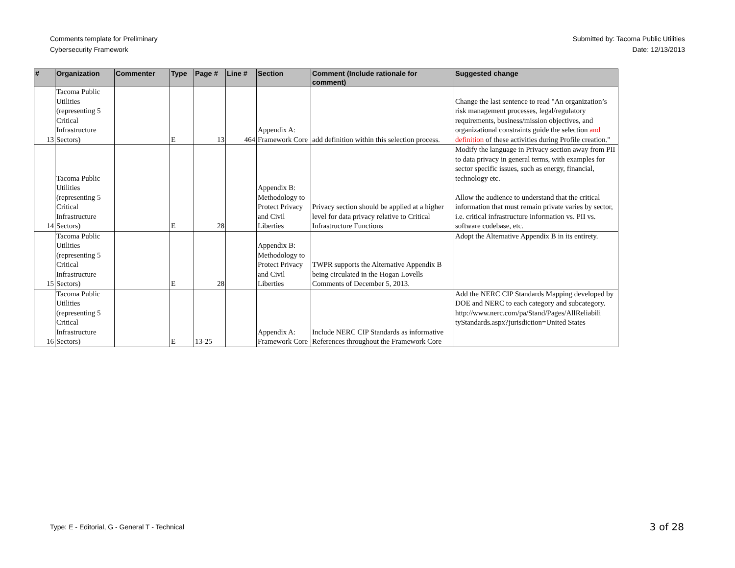Comments template for Preliminary
Cybersecurity Framework
Submitted by: Tacoma Public Utilities
Date: 12/13/2013
| # | Organization | Commenter | Type | Page # | Line # | Section | Comment (Include rationale for comment) | Suggested change |
| --- | --- | --- | --- | --- | --- | --- | --- | --- |
| 13 | Tacoma Public Utilities (representing 5 Critical Infrastructure Sectors) | | E | 13 | 464 | Appendix A: Framework Core | add definition within this selection process. | Change the last sentence to read "An organization’s risk management processes, legal/regulatory requirements, business/mission objectives, and organizational constraints guide the selection and definition of these activities during Profile creation." |
| 14 | Tacoma Public Utilities (representing 5 Critical Infrastructure Sectors) | | E | 28 | | Appendix B: Methodology to Protect Privacy and Civil Liberties | Privacy section should be applied at a higher level for data privacy relative to Critical Infrastructure Functions | Modify the language in Privacy section away from PII to data privacy in general terms, with examples for sector specific issues, such as energy, financial, technology etc. Allow the audience to understand that the critical information that must remain private varies by sector, i.e. critical infrastructure information vs. PII vs. software codebase, etc. |
| 15 | Tacoma Public Utilities (representing 5 Critical Infrastructure Sectors) | | E | 28 | | Appendix B: Methodology to Protect Privacy and Civil Liberties | TWPR supports the Alternative Appendix B being circulated in the Hogan Lovells Comments of December 5, 2013. | Adopt the Alternative Appendix B in its entirety. |
| 16 | Tacoma Public Utilities (representing 5 Critical Infrastructure Sectors) | | E | 13-25 | | Appendix A: Framework Core | Include NERC CIP Standards as informative References throughout the Framework Core | Add the NERC CIP Standards Mapping developed by DOE and NERC to each category and subcategory. http://www.nerc.com/pa/Stand/Pages/AllReliabili tyStandards.aspx?jurisdiction=United States |
Type: E - Editorial, G - General T - Technical
3 of 28